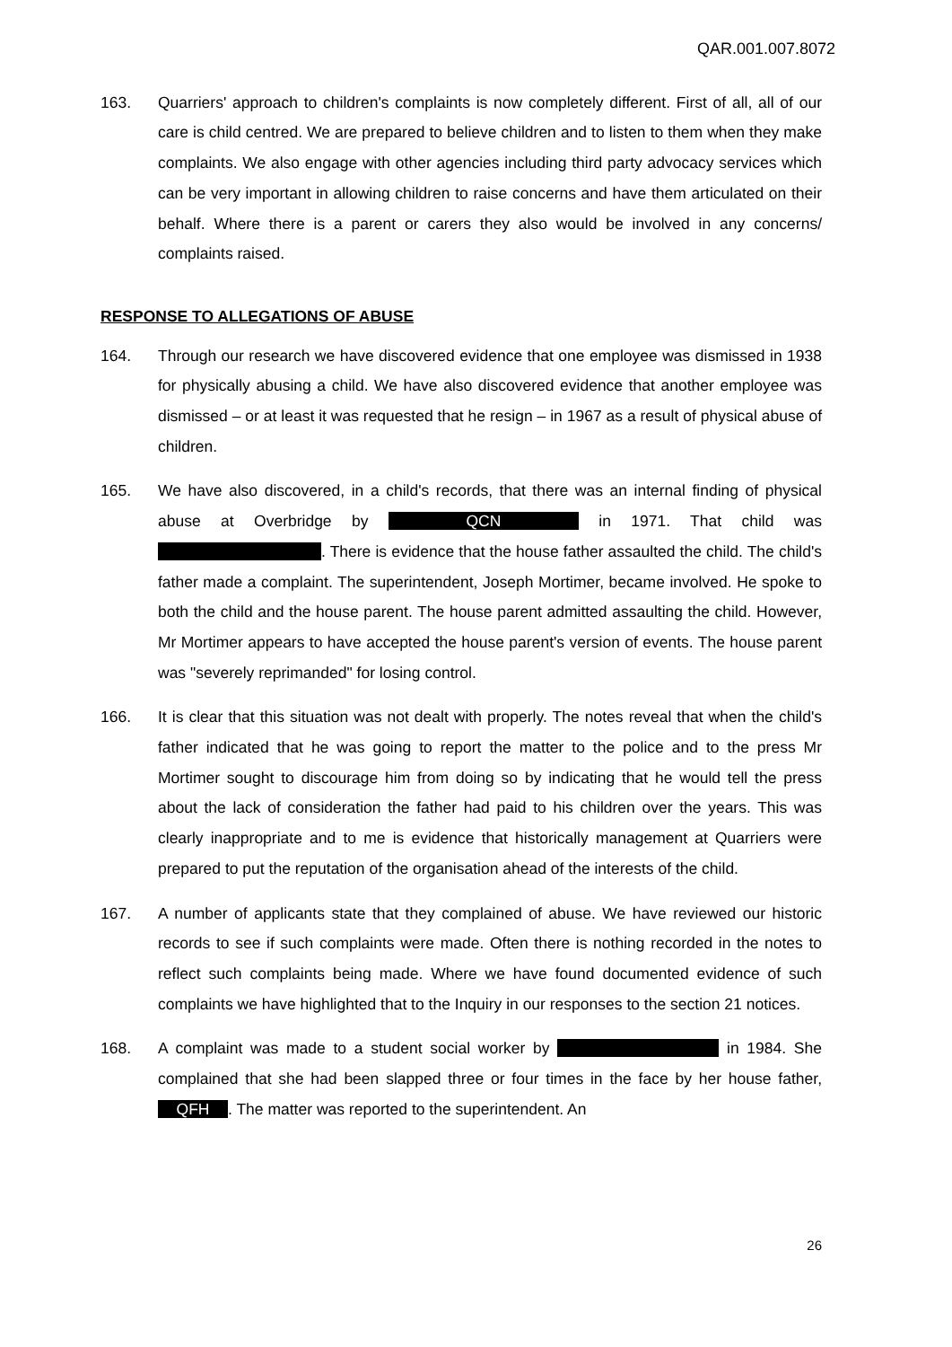QAR.001.007.8072
163. Quarriers' approach to children's complaints is now completely different. First of all, all of our care is child centred. We are prepared to believe children and to listen to them when they make complaints. We also engage with other agencies including third party advocacy services which can be very important in allowing children to raise concerns and have them articulated on their behalf. Where there is a parent or carers they also would be involved in any concerns/ complaints raised.
RESPONSE TO ALLEGATIONS OF ABUSE
164. Through our research we have discovered evidence that one employee was dismissed in 1938 for physically abusing a child. We have also discovered evidence that another employee was dismissed – or at least it was requested that he resign – in 1967 as a result of physical abuse of children.
165. We have also discovered, in a child's records, that there was an internal finding of physical abuse at Overbridge by QCN in 1971. That child was . There is evidence that the house father assaulted the child. The child's father made a complaint. The superintendent, Joseph Mortimer, became involved. He spoke to both the child and the house parent. The house parent admitted assaulting the child. However, Mr Mortimer appears to have accepted the house parent's version of events. The house parent was "severely reprimanded" for losing control.
166. It is clear that this situation was not dealt with properly. The notes reveal that when the child's father indicated that he was going to report the matter to the police and to the press Mr Mortimer sought to discourage him from doing so by indicating that he would tell the press about the lack of consideration the father had paid to his children over the years. This was clearly inappropriate and to me is evidence that historically management at Quarriers were prepared to put the reputation of the organisation ahead of the interests of the child.
167. A number of applicants state that they complained of abuse. We have reviewed our historic records to see if such complaints were made. Often there is nothing recorded in the notes to reflect such complaints being made. Where we have found documented evidence of such complaints we have highlighted that to the Inquiry in our responses to the section 21 notices.
168. A complaint was made to a student social worker by in 1984. She complained that she had been slapped three or four times in the face by her house father, QFH. The matter was reported to the superintendent. An
26